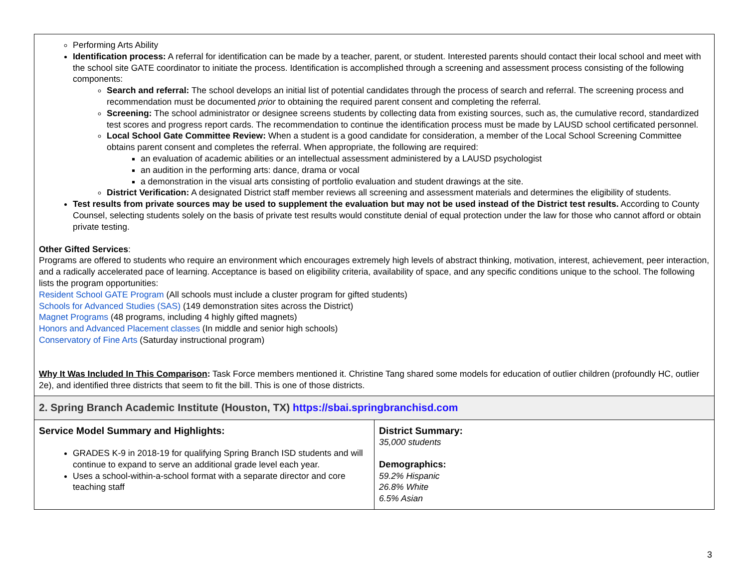| Performing Arts Ability Identification process: A referral for identification can be made by a teacher, parent, or student. Interested parents should contact their local school and meet with the school site GATE coordinator to initiate the process. Identification is accomplished through a screening and assessment process consisting of the following components: Search and referral: The school develops an initial list of potential candidates through the process of search and referral. The screening process and recommendation must be documented prior to obtaining the required parent consent and completing the referral. Screening: The school administrator or designee screens students by collecting data from existing sources, such as, the cumulative record, standardized test scores and progress report cards. The recommendation to continue the identification process must be made by LAUSD school certificated personnel. Local School Gate Committee Review: When a student is a good candidate for consideration, a member of the Local School Screening Committee obtains parent consent and completes the referral. When appropriate, the following are required: an evaluation of academic abilities or an intellectual assessment administered by a LAUSD psychologist an audition in the performing arts: dance, drama or vocal a demonstration in the visual arts consisting of portfolio evaluation and student drawings at the site. District Verification: A designated District staff member reviews all screening and assessment materials and determines the eligibility of students. Test results from private sources may be used to supplement the evaluation but may not be used instead of the District test results. According to County Counsel, selecting students solely on the basis of private test results would constitute denial of equal protection under the law for those who cannot afford or obtain private testing. Other Gifted Services : Programs are offered to students who require an environment which encourages extremely high levels of abstract thinking, motivation, interest, achievement, peer interaction, and a radically accelerated pace of learning. Acceptance is based on eligibility criteria, availability of space, and any specific conditions unique to the school. The following lists the program opportunities: Resident School GATE Program (All schools must include a cluster program for gifted students) Schools for Advanced Studies (SAS) (149 demonstration sites across the District) Magnet Programs (48 programs, including 4 highly gifted magnets) Honors and Advanced Placement classes (In middle and senior high schools) Conservatory of Fine Arts (Saturday instructional program) Why It Was Included In This Comparison : Task Force members mentioned it. Christine Tang shared some models for education of outlier children (profoundly HC, outlier 2e), and identified three districts that seem to fit the bill. This is one of those districts. | |
| 2. Spring Branch Academic Institute (Houston, TX) https://sbai.springbranchisd.com | |
| Service Model Summary and Highlights: GRADES K-9 in 2018-19 for qualifying Spring Branch ISD students and will continue to expand to serve an additional grade level each year. Uses a school-within-a-school format with a separate director and core teaching staff | District Summary: 35,000 students Demographics: 59.2% Hispanic 26.8% White 6.5% Asian |
3